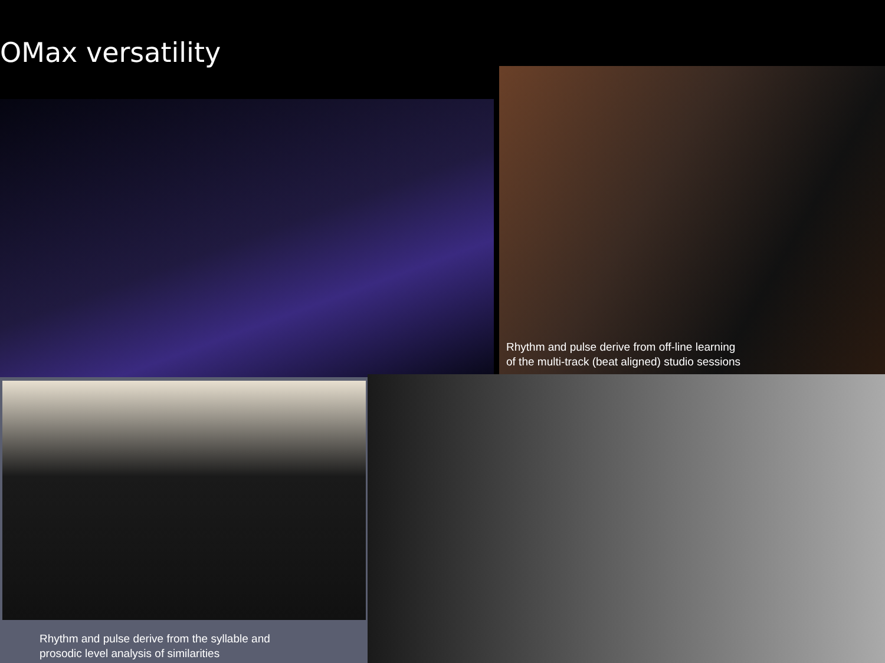OMax versatility
Rhythm and pulse derive from off-line learning
of the multi-track (beat aligned) studio sessions
Rhythm and pulse derive from the syllable and
prosodic level analysis of similarities